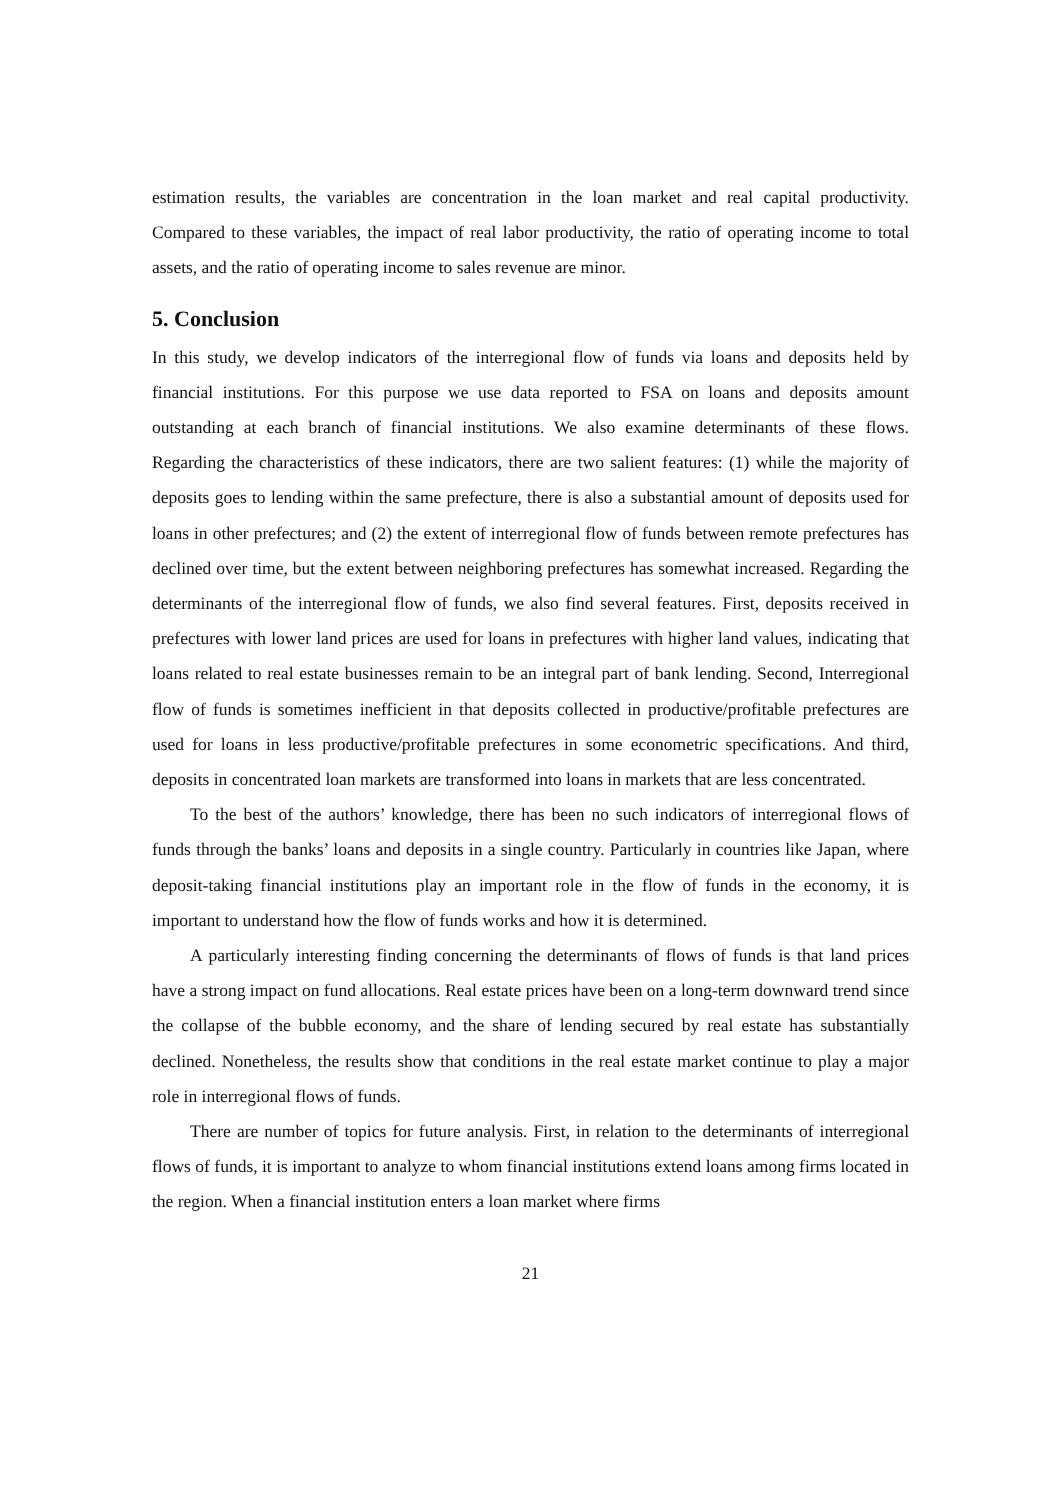estimation results, the variables are concentration in the loan market and real capital productivity. Compared to these variables, the impact of real labor productivity, the ratio of operating income to total assets, and the ratio of operating income to sales revenue are minor.
5. Conclusion
In this study, we develop indicators of the interregional flow of funds via loans and deposits held by financial institutions. For this purpose we use data reported to FSA on loans and deposits amount outstanding at each branch of financial institutions. We also examine determinants of these flows. Regarding the characteristics of these indicators, there are two salient features: (1) while the majority of deposits goes to lending within the same prefecture, there is also a substantial amount of deposits used for loans in other prefectures; and (2) the extent of interregional flow of funds between remote prefectures has declined over time, but the extent between neighboring prefectures has somewhat increased. Regarding the determinants of the interregional flow of funds, we also find several features. First, deposits received in prefectures with lower land prices are used for loans in prefectures with higher land values, indicating that loans related to real estate businesses remain to be an integral part of bank lending. Second, Interregional flow of funds is sometimes inefficient in that deposits collected in productive/profitable prefectures are used for loans in less productive/profitable prefectures in some econometric specifications. And third, deposits in concentrated loan markets are transformed into loans in markets that are less concentrated.
To the best of the authors’ knowledge, there has been no such indicators of interregional flows of funds through the banks’ loans and deposits in a single country. Particularly in countries like Japan, where deposit-taking financial institutions play an important role in the flow of funds in the economy, it is important to understand how the flow of funds works and how it is determined.
A particularly interesting finding concerning the determinants of flows of funds is that land prices have a strong impact on fund allocations. Real estate prices have been on a long-term downward trend since the collapse of the bubble economy, and the share of lending secured by real estate has substantially declined. Nonetheless, the results show that conditions in the real estate market continue to play a major role in interregional flows of funds.
There are number of topics for future analysis. First, in relation to the determinants of interregional flows of funds, it is important to analyze to whom financial institutions extend loans among firms located in the region. When a financial institution enters a loan market where firms
21